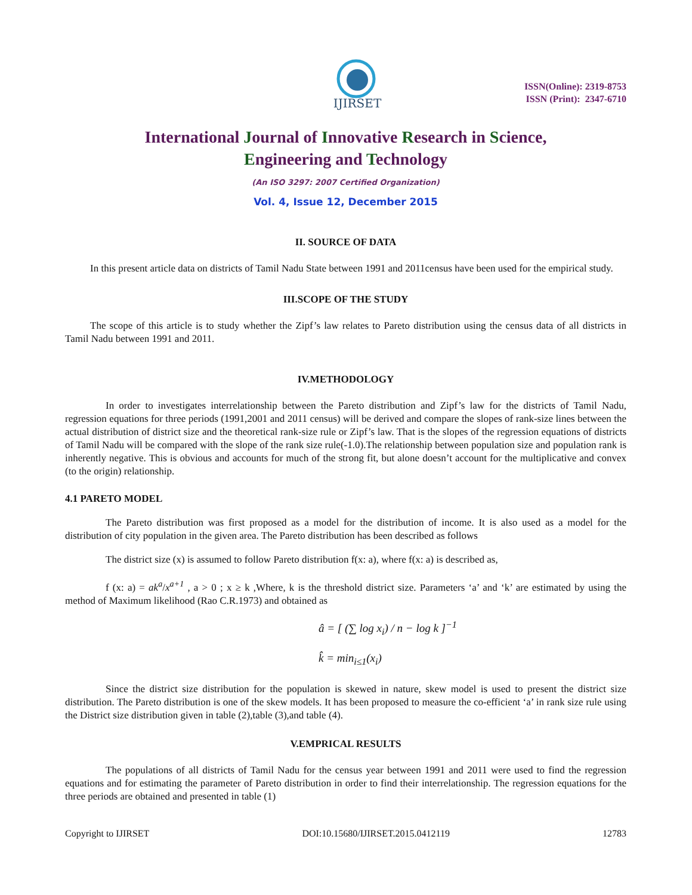IJIRSET
ISSN(Online): 2319-8753
ISSN (Print): 2347-6710
International Journal of Innovative Research in Science,
Engineering and Technology
(An ISO 3297: 2007 Certified Organization)
Vol. 4, Issue 12, December 2015
II. SOURCE OF DATA
In this present article data on districts of Tamil Nadu State between 1991 and 2011census have been used for the empirical study.
III.SCOPE OF THE STUDY
The scope of this article is to study whether the Zipf’s law relates to Pareto distribution using the census data of all districts in Tamil Nadu between 1991 and 2011.
IV.METHODOLOGY
In order to investigates interrelationship between the Pareto distribution and Zipf’s law for the districts of Tamil Nadu, regression equations for three periods (1991,2001 and 2011 census) will be derived and compare the slopes of rank-size lines between the actual distribution of district size and the theoretical rank-size rule or Zipf’s law. That is the slopes of the regression equations of districts of Tamil Nadu will be compared with the slope of the rank size rule(-1.0).The relationship between population size and population rank is inherently negative. This is obvious and accounts for much of the strong fit, but alone doesn’t account for the multiplicative and convex (to the origin) relationship.
4.1 PARETO MODEL
The Pareto distribution was first proposed as a model for the distribution of income. It is also used as a model for the distribution of city population in the given area. The Pareto distribution has been described as follows
The district size (x) is assumed to follow Pareto distribution f(x: a), where f(x: a) is described as,
f (x: a) = ak<sup>a</sup>/x<sup>a+1</sup> , a > 0 ; x ≥ k ,Where, k is the threshold district size. Parameters ‘a’ and ‘k’ are estimated by using the method of Maximum likelihood (Rao C.R.1973) and obtained as
â = [ (∑ log x<sub>i</sub>) / n − log k ]<sup>−1</sup>
k̂ = min<sub>i≤1</sub>(x<sub>i</sub>)
Since the district size distribution for the population is skewed in nature, skew model is used to present the district size distribution. The Pareto distribution is one of the skew models. It has been proposed to measure the co-efficient ‘a’ in rank size rule using the District size distribution given in table (2),table (3),and table (4).
V.EMPRICAL RESULTS
The populations of all districts of Tamil Nadu for the census year between 1991 and 2011 were used to find the regression equations and for estimating the parameter of Pareto distribution in order to find their interrelationship. The regression equations for the three periods are obtained and presented in table (1)
Copyright to IJIRSET DOI:10.15680/IJIRSET.2015.0412119 12783